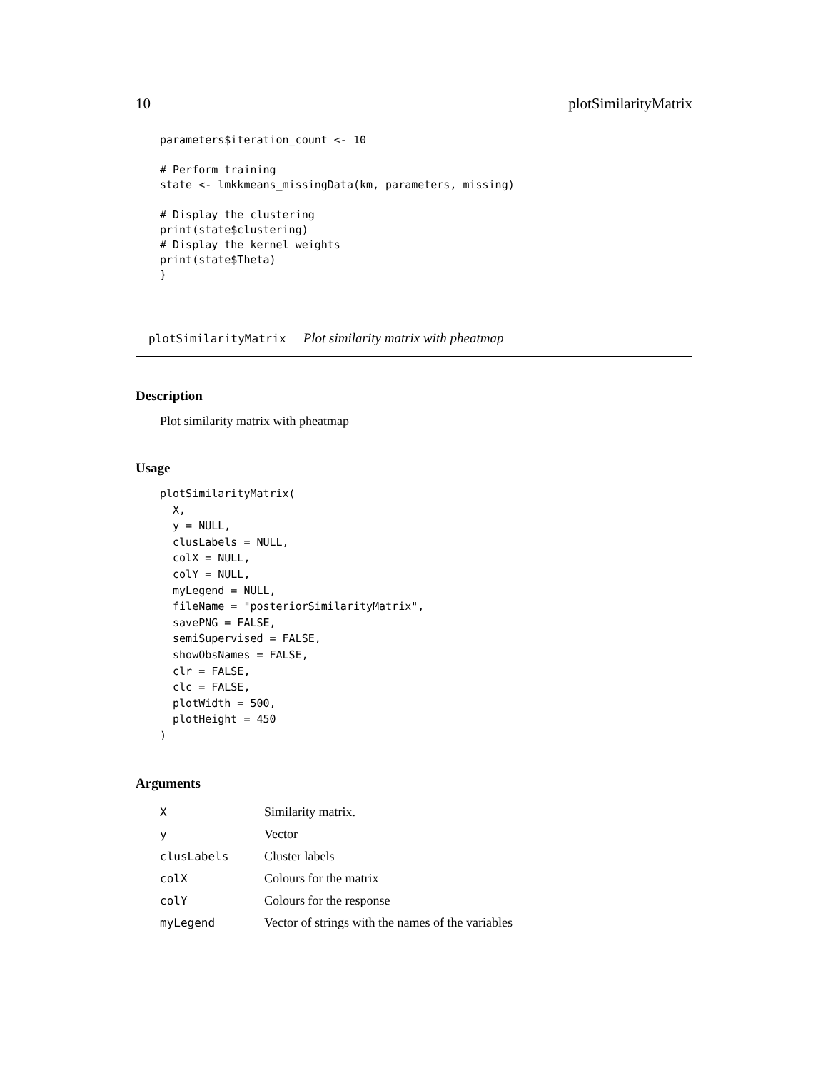10 plotSimilarityMatrix
parameters$iteration_count <- 10

# Perform training
state <- lmkkmeans_missingData(km, parameters, missing)

# Display the clustering
print(state$clustering)
# Display the kernel weights
print(state$Theta)
}
plotSimilarityMatrix Plot similarity matrix with pheatmap
Description
Plot similarity matrix with pheatmap
Usage
plotSimilarityMatrix(
  X,
  y = NULL,
  clusLabels = NULL,
  colX = NULL,
  colY = NULL,
  myLegend = NULL,
  fileName = "posteriorSimilarityMatrix",
  savePNG = FALSE,
  semiSupervised = FALSE,
  showObsNames = FALSE,
  clr = FALSE,
  clc = FALSE,
  plotWidth = 500,
  plotHeight = 450
)
Arguments
| X | Similarity matrix. |
| y | Vector |
| clusLabels | Cluster labels |
| colX | Colours for the matrix |
| colY | Colours for the response |
| myLegend | Vector of strings with the names of the variables |